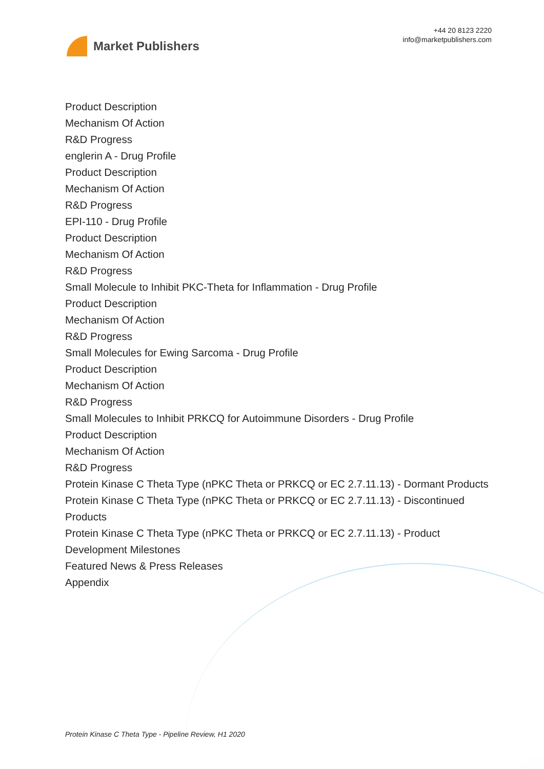Market Publishers
+44 20 8123 2220
info@marketpublishers.com
Product Description
Mechanism Of Action
R&D Progress
englerin A - Drug Profile
Product Description
Mechanism Of Action
R&D Progress
EPI-110 - Drug Profile
Product Description
Mechanism Of Action
R&D Progress
Small Molecule to Inhibit PKC-Theta for Inflammation - Drug Profile
Product Description
Mechanism Of Action
R&D Progress
Small Molecules for Ewing Sarcoma - Drug Profile
Product Description
Mechanism Of Action
R&D Progress
Small Molecules to Inhibit PRKCQ for Autoimmune Disorders - Drug Profile
Product Description
Mechanism Of Action
R&D Progress
Protein Kinase C Theta Type (nPKC Theta or PRKCQ or EC 2.7.11.13) - Dormant Products
Protein Kinase C Theta Type (nPKC Theta or PRKCQ or EC 2.7.11.13) - Discontinued Products
Protein Kinase C Theta Type (nPKC Theta or PRKCQ or EC 2.7.11.13) - Product Development Milestones
Featured News & Press Releases
Appendix
Protein Kinase C Theta Type - Pipeline Review, H1 2020